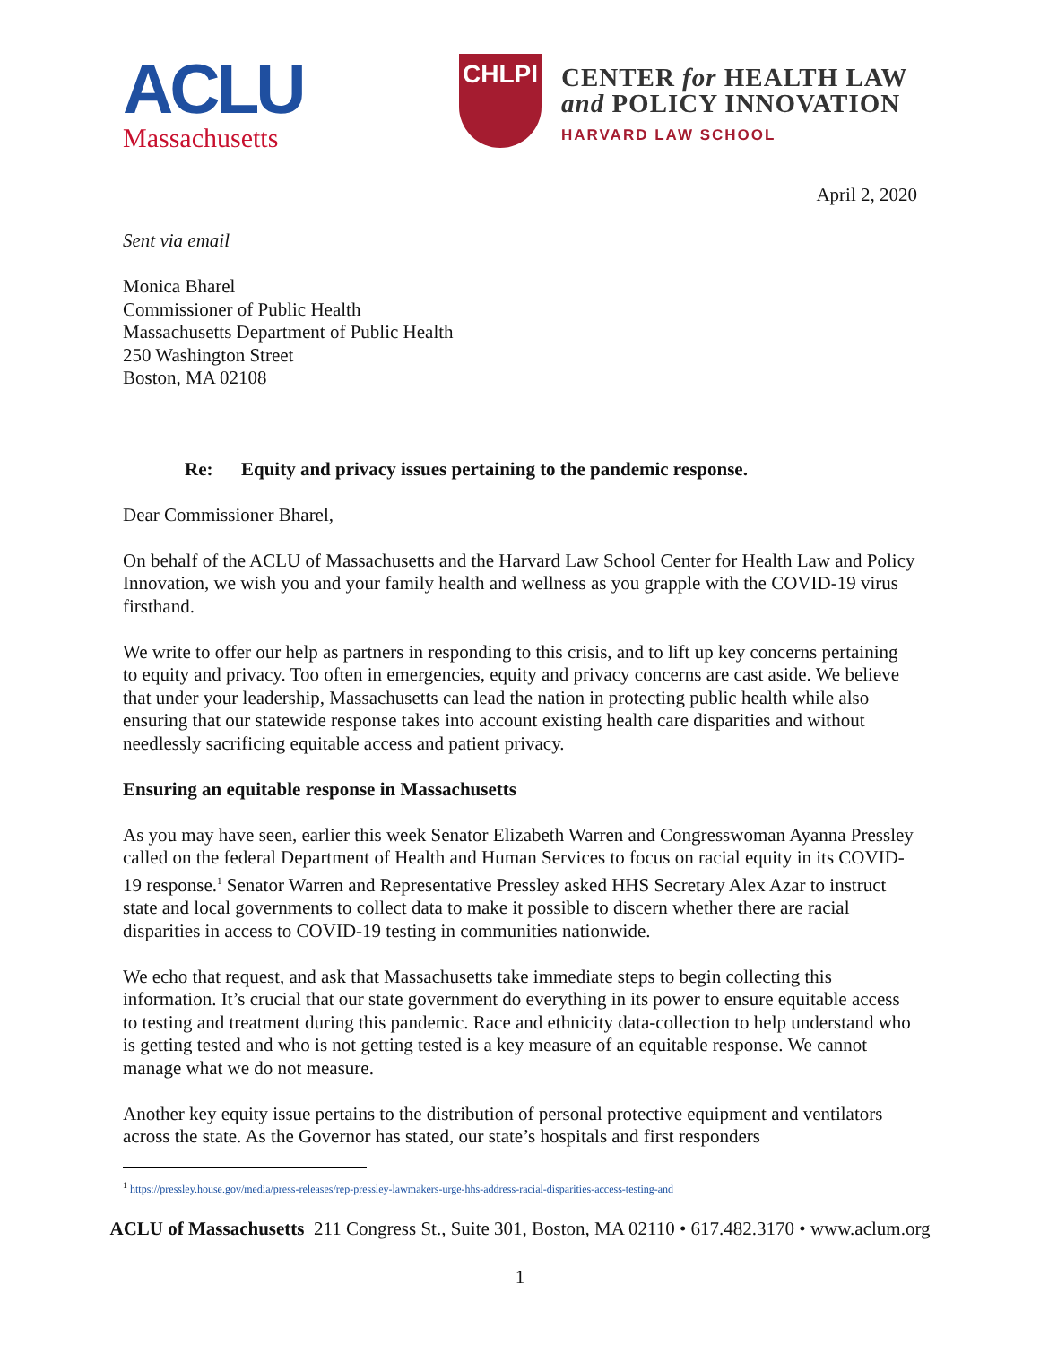ACLU
Massachusetts
CHLPI
CENTER for HEALTH LAW
and POLICY INNOVATION
HARVARD LAW SCHOOL
April 2, 2020
Sent via email
Monica Bharel
Commissioner of Public Health
Massachusetts Department of Public Health
250 Washington Street
Boston, MA 02108
Re: Equity and privacy issues pertaining to the pandemic response.
Dear Commissioner Bharel,
On behalf of the ACLU of Massachusetts and the Harvard Law School Center for Health Law and Policy Innovation, we wish you and your family health and wellness as you grapple with the COVID-19 virus firsthand.
We write to offer our help as partners in responding to this crisis, and to lift up key concerns pertaining to equity and privacy. Too often in emergencies, equity and privacy concerns are cast aside. We believe that under your leadership, Massachusetts can lead the nation in protecting public health while also ensuring that our statewide response takes into account existing health care disparities and without needlessly sacrificing equitable access and patient privacy.
Ensuring an equitable response in Massachusetts
As you may have seen, earlier this week Senator Elizabeth Warren and Congresswoman Ayanna Pressley called on the federal Department of Health and Human Services to focus on racial equity in its COVID-19 response.<sup>1</sup> Senator Warren and Representative Pressley asked HHS Secretary Alex Azar to instruct state and local governments to collect data to make it possible to discern whether there are racial disparities in access to COVID-19 testing in communities nationwide.
We echo that request, and ask that Massachusetts take immediate steps to begin collecting this information. It’s crucial that our state government do everything in its power to ensure equitable access to testing and treatment during this pandemic. Race and ethnicity data-collection to help understand who is getting tested and who is not getting tested is a key measure of an equitable response. We cannot manage what we do not measure.
Another key equity issue pertains to the distribution of personal protective equipment and ventilators across the state. As the Governor has stated, our state’s hospitals and first responders
<sup>1</sup> https://pressley.house.gov/media/press-releases/rep-pressley-lawmakers-urge-hhs-address-racial-disparities-access-testing-and
ACLU of Massachusetts 211 Congress St., Suite 301, Boston, MA 02110 • 617.482.3170 • www.aclum.org
1